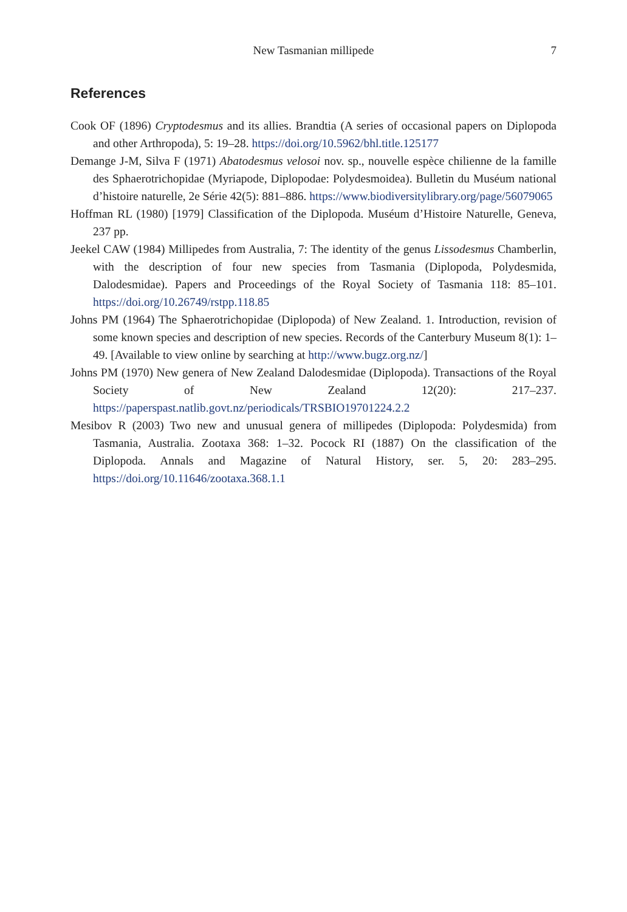New Tasmanian millipede
7
References
Cook OF (1896) Cryptodesmus and its allies. Brandtia (A series of occasional papers on Diplopoda and other Arthropoda), 5: 19–28. https://doi.org/10.5962/bhl.title.125177
Demange J-M, Silva F (1971) Abatodesmus velosoi nov. sp., nouvelle espèce chilienne de la famille des Sphaerotrichopidae (Myriapode, Diplopodae: Polydesmoidea). Bulletin du Muséum national d’histoire naturelle, 2e Série 42(5): 881–886. https://www.biodiversitylibrary.org/page/56079065
Hoffman RL (1980) [1979] Classification of the Diplopoda. Muséum d’Histoire Naturelle, Geneva, 237 pp.
Jeekel CAW (1984) Millipedes from Australia, 7: The identity of the genus Lissodesmus Chamberlin, with the description of four new species from Tasmania (Diplopoda, Polydesmida, Dalodesmidae). Papers and Proceedings of the Royal Society of Tasmania 118: 85–101. https://doi.org/10.26749/rstpp.118.85
Johns PM (1964) The Sphaerotrichopidae (Diplopoda) of New Zealand. 1. Introduction, revision of some known species and description of new species. Records of the Canterbury Museum 8(1): 1–49. [Available to view online by searching at http://www.bugz.org.nz/]
Johns PM (1970) New genera of New Zealand Dalodesmidae (Diplopoda). Transactions of the Royal Society of New Zealand 12(20): 217–237. https://paperspast.natlib.govt.nz/periodicals/TRSBIO19701224.2.2
Mesibov R (2003) Two new and unusual genera of millipedes (Diplopoda: Polydesmida) from Tasmania, Australia. Zootaxa 368: 1–32. Pocock RI (1887) On the classification of the Diplopoda. Annals and Magazine of Natural History, ser. 5, 20: 283–295. https://doi.org/10.11646/zootaxa.368.1.1